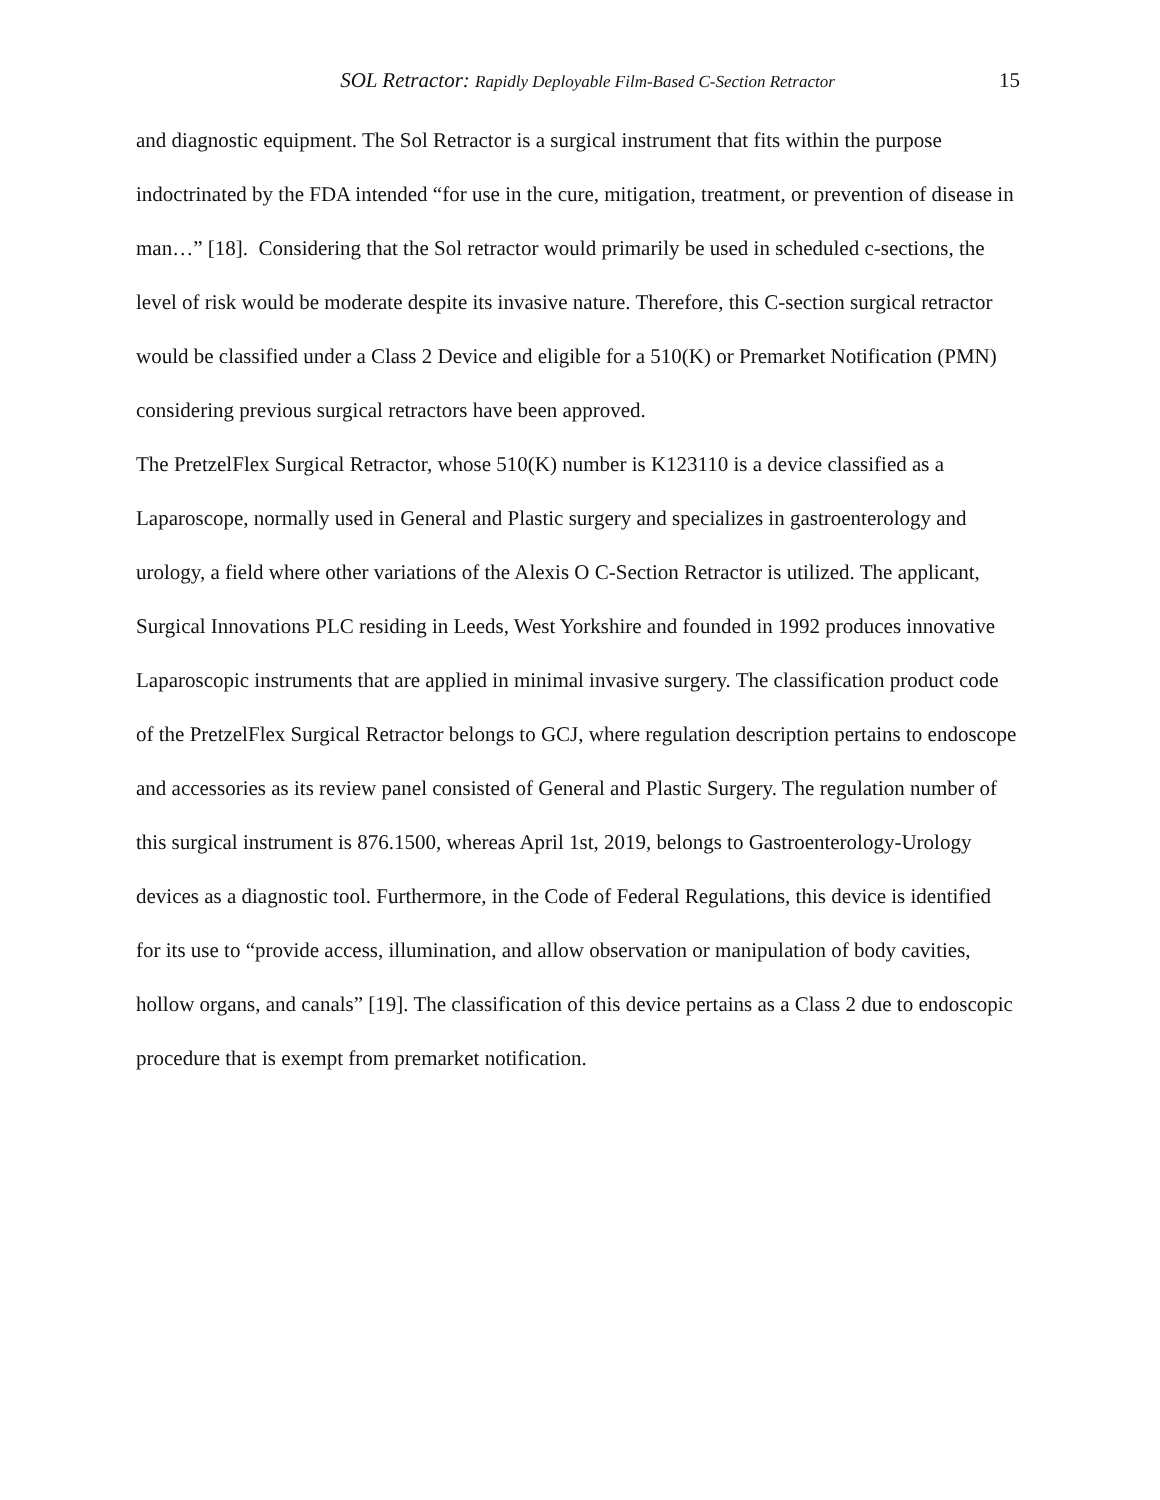SOL Retractor: Rapidly Deployable Film-Based C-Section Retractor 15
and diagnostic equipment. The Sol Retractor is a surgical instrument that fits within the purpose indoctrinated by the FDA intended “for use in the cure, mitigation, treatment, or prevention of disease in man…” [18]. Considering that the Sol retractor would primarily be used in scheduled c-sections, the level of risk would be moderate despite its invasive nature. Therefore, this C-section surgical retractor would be classified under a Class 2 Device and eligible for a 510(K) or Premarket Notification (PMN) considering previous surgical retractors have been approved.
The PretzelFlex Surgical Retractor, whose 510(K) number is K123110 is a device classified as a Laparoscope, normally used in General and Plastic surgery and specializes in gastroenterology and urology, a field where other variations of the Alexis O C-Section Retractor is utilized. The applicant, Surgical Innovations PLC residing in Leeds, West Yorkshire and founded in 1992 produces innovative Laparoscopic instruments that are applied in minimal invasive surgery. The classification product code of the PretzelFlex Surgical Retractor belongs to GCJ, where regulation description pertains to endoscope and accessories as its review panel consisted of General and Plastic Surgery. The regulation number of this surgical instrument is 876.1500, whereas April 1st, 2019, belongs to Gastroenterology-Urology devices as a diagnostic tool. Furthermore, in the Code of Federal Regulations, this device is identified for its use to “provide access, illumination, and allow observation or manipulation of body cavities, hollow organs, and canals” [19]. The classification of this device pertains as a Class 2 due to endoscopic procedure that is exempt from premarket notification.